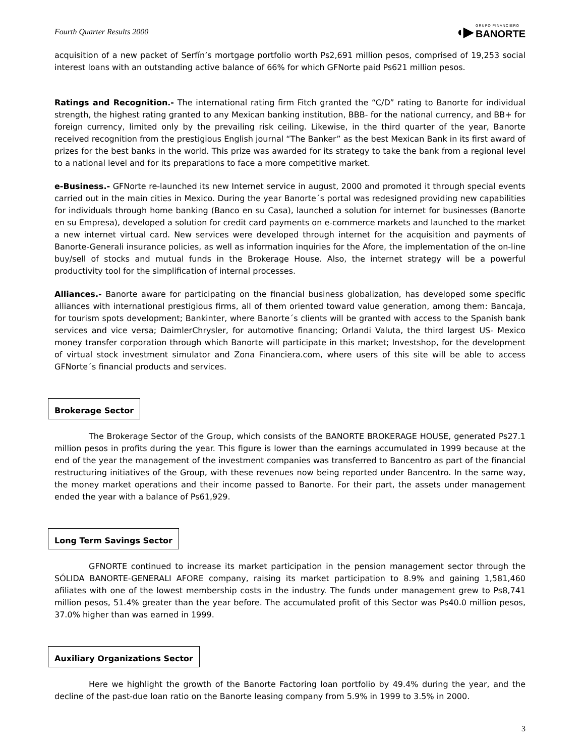Fourth Quarter Results 2000
◖▶
GRUPO FINANCIERO
BANORTE
acquisition of a new packet of Serfín’s mortgage portfolio worth Ps2,691 million pesos, comprised of 19,253 social interest loans with an outstanding active balance of 66% for which GFNorte paid Ps621 million pesos.
Ratings and Recognition.- The international rating firm Fitch granted the “C/D” rating to Banorte for individual strength, the highest rating granted to any Mexican banking institution, BBB- for the national currency, and BB+ for foreign currency, limited only by the prevailing risk ceiling. Likewise, in the third quarter of the year, Banorte received recognition from the prestigious English journal “The Banker” as the best Mexican Bank in its first award of prizes for the best banks in the world. This prize was awarded for its strategy to take the bank from a regional level to a national level and for its preparations to face a more competitive market.
e-Business.- GFNorte re-launched its new Internet service in august, 2000 and promoted it through special events carried out in the main cities in Mexico. During the year Banorte´s portal was redesigned providing new capabilities for individuals through home banking (Banco en su Casa), launched a solution for internet for businesses (Banorte en su Empresa), developed a solution for credit card payments on e-commerce markets and launched to the market a new internet virtual card. New services were developed through internet for the acquisition and payments of Banorte-Generali insurance policies, as well as information inquiries for the Afore, the implementation of the on-line buy/sell of stocks and mutual funds in the Brokerage House. Also, the internet strategy will be a powerful productivity tool for the simplification of internal processes.
Alliances.- Banorte aware for participating on the financial business globalization, has developed some specific alliances with international prestigious firms, all of them oriented toward value generation, among them: Bancaja, for tourism spots development; Bankinter, where Banorte´s clients will be granted with access to the Spanish bank services and vice versa; DaimlerChrysler, for automotive financing; Orlandi Valuta, the third largest US- Mexico money transfer corporation through which Banorte will participate in this market; Investshop, for the development of virtual stock investment simulator and Zona Financiera.com, where users of this site will be able to access GFNorte´s financial products and services.
Brokerage Sector
The Brokerage Sector of the Group, which consists of the BANORTE BROKERAGE HOUSE, generated Ps27.1 million pesos in profits during the year. This figure is lower than the earnings accumulated in 1999 because at the end of the year the management of the investment companies was transferred to Bancentro as part of the financial restructuring initiatives of the Group, with these revenues now being reported under Bancentro. In the same way, the money market operations and their income passed to Banorte. For their part, the assets under management ended the year with a balance of Ps61,929.
Long Term Savings Sector
GFNORTE continued to increase its market participation in the pension management sector through the SÓLIDA BANORTE-GENERALI AFORE company, raising its market participation to 8.9% and gaining 1,581,460 afiliates with one of the lowest membership costs in the industry. The funds under management grew to Ps8,741 million pesos, 51.4% greater than the year before. The accumulated profit of this Sector was Ps40.0 million pesos, 37.0% higher than was earned in 1999.
Auxiliary Organizations Sector
Here we highlight the growth of the Banorte Factoring loan portfolio by 49.4% during the year, and the decline of the past-due loan ratio on the Banorte leasing company from 5.9% in 1999 to 3.5% in 2000.
3